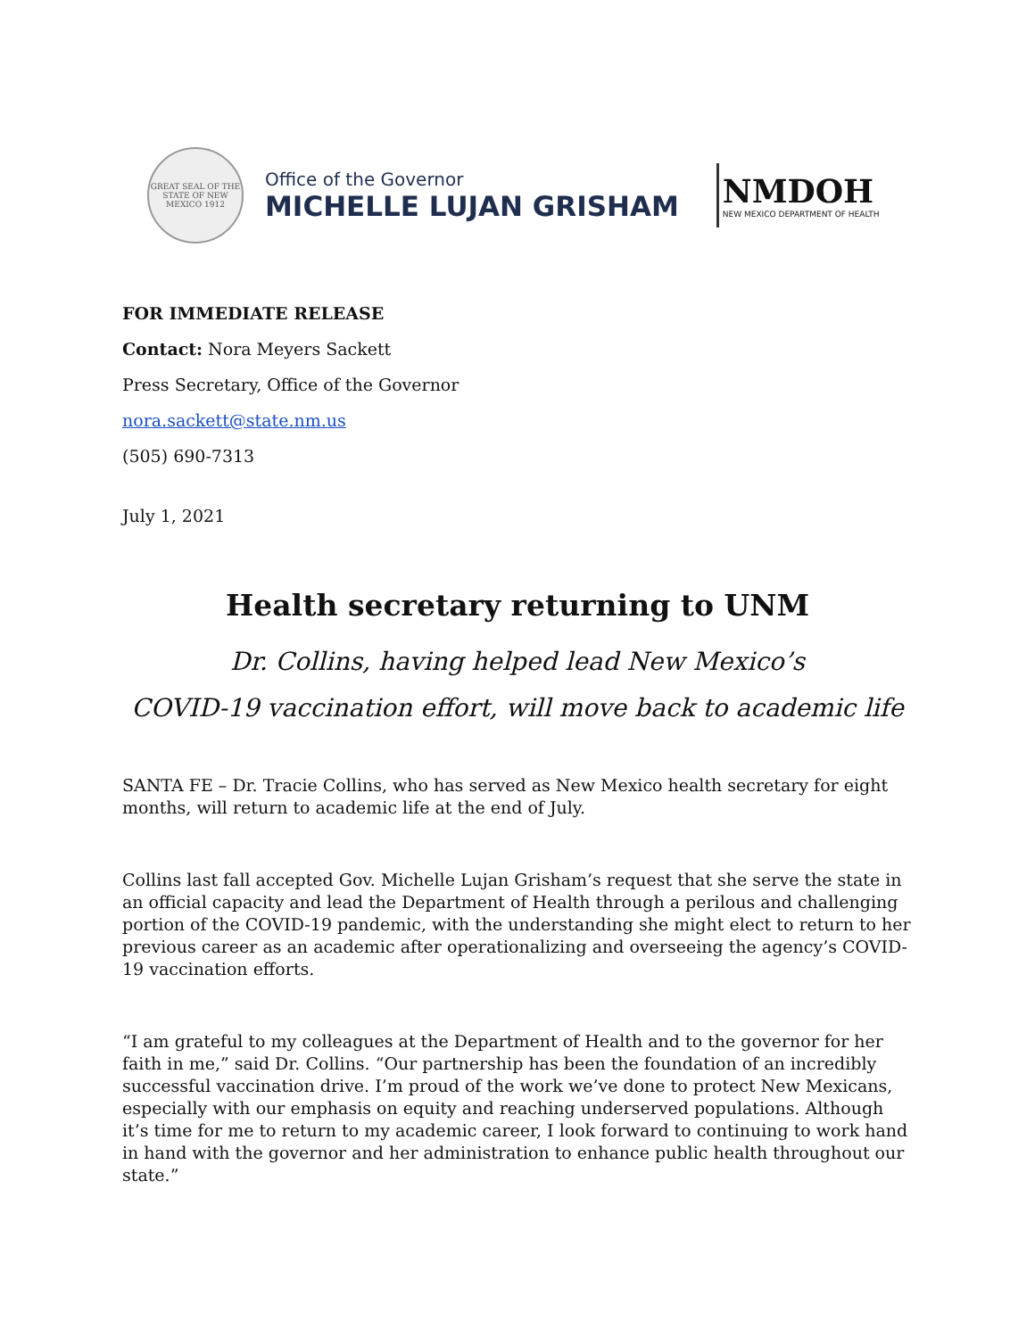GREAT SEAL OF THE STATE OF NEW MEXICO 1912
Office of the Governor
MICHELLE LUJAN GRISHAM
NMDOH
NEW MEXICO DEPARTMENT OF HEALTH
FOR IMMEDIATE RELEASE
Contact: Nora Meyers Sackett
Press Secretary, Office of the Governor
nora.sackett@state.nm.us
(505) 690-7313
July 1, 2021
Health secretary returning to UNM
Dr. Collins, having helped lead New Mexico’s
COVID-19 vaccination effort, will move back to academic life
SANTA FE – Dr. Tracie Collins, who has served as New Mexico health secretary for eight months, will return to academic life at the end of July.
Collins last fall accepted Gov. Michelle Lujan Grisham’s request that she serve the state in an official capacity and lead the Department of Health through a perilous and challenging portion of the COVID-19 pandemic, with the understanding she might elect to return to her previous career as an academic after operationalizing and overseeing the agency’s COVID-19 vaccination efforts.
“I am grateful to my colleagues at the Department of Health and to the governor for her faith in me,” said Dr. Collins. “Our partnership has been the foundation of an incredibly successful vaccination drive. I’m proud of the work we’ve done to protect New Mexicans, especially with our emphasis on equity and reaching underserved populations. Although it’s time for me to return to my academic career, I look forward to continuing to work hand in hand with the governor and her administration to enhance public health throughout our state.”